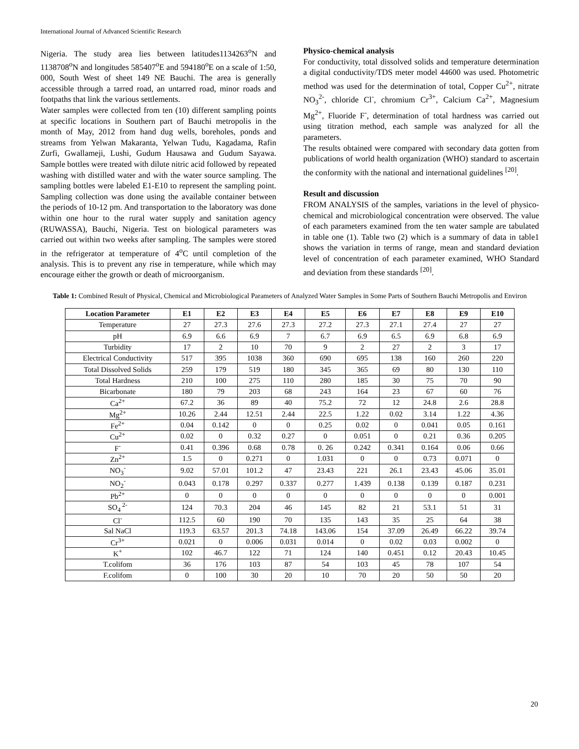International Journal of Advanced Scientific Research
Nigeria. The study area lies between latitudes1134263<sup>o</sup>N and 1138708<sup>o</sup>N and longitudes 585407<sup>o</sup>E and 594180<sup>o</sup>E on a scale of 1:50, 000, South West of sheet 149 NE Bauchi. The area is generally accessible through a tarred road, an untarred road, minor roads and footpaths that link the various settlements.
Water samples were collected from ten (10) different sampling points at specific locations in Southern part of Bauchi metropolis in the month of May, 2012 from hand dug wells, boreholes, ponds and streams from Yelwan Makaranta, Yelwan Tudu, Kagadama, Rafin Zurfi, Gwallameji, Lushi, Gudum Hausawa and Gudum Sayawa. Sample bottles were treated with dilute nitric acid followed by repeated washing with distilled water and with the water source sampling. The sampling bottles were labeled E1-E10 to represent the sampling point. Sampling collection was done using the available container between the periods of 10-12 pm. And transportation to the laboratory was done within one hour to the rural water supply and sanitation agency (RUWASSA), Bauchi, Nigeria. Test on biological parameters was carried out within two weeks after sampling. The samples were stored in the refrigerator at temperature of 4<sup>o</sup>C until completion of the analysis. This is to prevent any rise in temperature, while which may encourage either the growth or death of microorganism.
Physico-chemical analysis
For conductivity, total dissolved solids and temperature determination a digital conductivity/TDS meter model 44600 was used. Photometric method was used for the determination of total, Copper Cu<sup>2+</sup>, nitrate NO<sub>3</sub><sup>2-</sup>, chloride Cl<sup>-</sup>, chromium Cr<sup>3+</sup>, Calcium Ca<sup>2+</sup>, Magnesium Mg<sup>2+</sup>, Fluoride F<sup>-</sup>, determination of total hardness was carried out using titration method, each sample was analyzed for all the parameters.
The results obtained were compared with secondary data gotten from publications of world health organization (WHO) standard to ascertain the conformity with the national and international guidelines <sup>[20]</sup>.
Result and discussion
FROM ANALYSIS of the samples, variations in the level of physico-chemical and microbiological concentration were observed. The value of each parameters examined from the ten water sample are tabulated in table one (1). Table two (2) which is a summary of data in table1 shows the variation in terms of range, mean and standard deviation level of concentration of each parameter examined, WHO Standard and deviation from these standards <sup>[20]</sup>.
Table 1: Combined Result of Physical, Chemical and Microbiological Parameters of Analyzed Water Samples in Some Parts of Southern Bauchi Metropolis and Environ
| Location Parameter | E1 | E2 | E3 | E4 | E5 | E6 | E7 | E8 | E9 | E10 |
| --- | --- | --- | --- | --- | --- | --- | --- | --- | --- | --- |
| Temperature | 27 | 27.3 | 27.6 | 27.3 | 27.2 | 27.3 | 27.1 | 27.4 | 27 | 27 |
| pH | 6.9 | 6.6 | 6.9 | 7 | 6.7 | 6.9 | 6.5 | 6.9 | 6.8 | 6.9 |
| Turbidity | 17 | 2 | 10 | 70 | 9 | 2 | 27 | 2 | 3 | 17 |
| Electrical Conductivity | 517 | 395 | 1038 | 360 | 690 | 695 | 138 | 160 | 260 | 220 |
| Total Dissolved Solids | 259 | 179 | 519 | 180 | 345 | 365 | 69 | 80 | 130 | 110 |
| Total Hardness | 210 | 100 | 275 | 110 | 280 | 185 | 30 | 75 | 70 | 90 |
| Bicarbonate | 180 | 79 | 203 | 68 | 243 | 164 | 23 | 67 | 60 | 76 |
| Ca<sup>2+</sup> | 67.2 | 36 | 89 | 40 | 75.2 | 72 | 12 | 24.8 | 2.6 | 28.8 |
| Mg<sup>2+</sup> | 10.26 | 2.44 | 12.51 | 2.44 | 22.5 | 1.22 | 0.02 | 3.14 | 1.22 | 4.36 |
| Fe<sup>2+</sup> | 0.04 | 0.142 | 0 | 0 | 0.25 | 0.02 | 0 | 0.041 | 0.05 | 0.161 |
| Cu<sup>2+</sup> | 0.02 | 0 | 0.32 | 0.27 | 0 | 0.051 | 0 | 0.21 | 0.36 | 0.205 |
| F<sup>-</sup> | 0.41 | 0.396 | 0.68 | 0.78 | 0. 26 | 0.242 | 0.341 | 0.164 | 0.06 | 0.66 |
| Zn<sup>2+</sup> | 1.5 | 0 | 0.271 | 0 | 1.031 | 0 | 0 | 0.73 | 0.071 | 0 |
| NO<sub>3</sub><sup>-</sup> | 9.02 | 57.01 | 101.2 | 47 | 23.43 | 221 | 26.1 | 23.43 | 45.06 | 35.01 |
| NO<sub>2</sub><sup>-</sup> | 0.043 | 0.178 | 0.297 | 0.337 | 0.277 | 1.439 | 0.138 | 0.139 | 0.187 | 0.231 |
| Pb<sup>2+</sup> | 0 | 0 | 0 | 0 | 0 | 0 | 0 | 0 | 0 | 0.001 |
| SO<sub>4</sub><sup>2-</sup> | 124 | 70.3 | 204 | 46 | 145 | 82 | 21 | 53.1 | 51 | 31 |
| Cl<sup>-</sup> | 112.5 | 60 | 190 | 70 | 135 | 143 | 35 | 25 | 64 | 38 |
| Sal NaCl | 119.3 | 63.57 | 201.3 | 74.18 | 143.06 | 154 | 37.09 | 26.49 | 66.22 | 39.74 |
| Cr<sup>3+</sup> | 0.021 | 0 | 0.006 | 0.031 | 0.014 | 0 | 0.02 | 0.03 | 0.002 | 0 |
| K<sup>+</sup> | 102 | 46.7 | 122 | 71 | 124 | 140 | 0.451 | 0.12 | 20.43 | 10.45 |
| T.colifom | 36 | 176 | 103 | 87 | 54 | 103 | 45 | 78 | 107 | 54 |
| F.colifom | 0 | 100 | 30 | 20 | 10 | 70 | 20 | 50 | 50 | 20 |
20